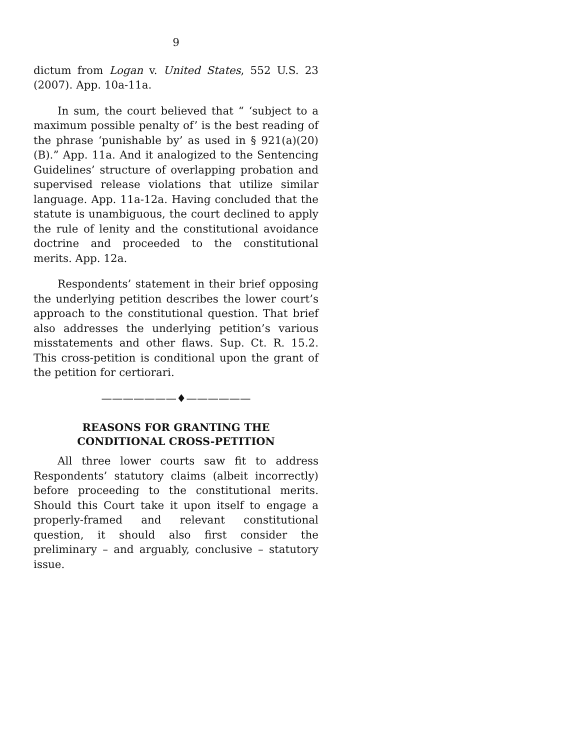9
dictum from Logan v. United States, 552 U.S. 23 (2007). App. 10a-11a.
In sum, the court believed that “ ‘subject to a maximum possible penalty of’ is the best reading of the phrase ‘punishable by’ as used in § 921(a)(20)(B).” App. 11a. And it analogized to the Sentencing Guidelines’ structure of overlapping probation and supervised release violations that utilize similar language. App. 11a-12a. Having concluded that the statute is unambiguous, the court declined to apply the rule of lenity and the constitutional avoidance doctrine and proceeded to the constitutional merits. App. 12a.
Respondents’ statement in their brief opposing the underlying petition describes the lower court’s approach to the constitutional question. That brief also addresses the underlying petition’s various misstatements and other flaws. Sup. Ct. R. 15.2. This cross-petition is conditional upon the grant of the petition for certiorari.
———————♦——————
REASONS FOR GRANTING THE
CONDITIONAL CROSS-PETITION
All three lower courts saw fit to address Respondents’ statutory claims (albeit incorrectly) before proceeding to the constitutional merits. Should this Court take it upon itself to engage a properly-framed and relevant constitutional question, it should also first consider the preliminary – and arguably, conclusive – statutory issue.